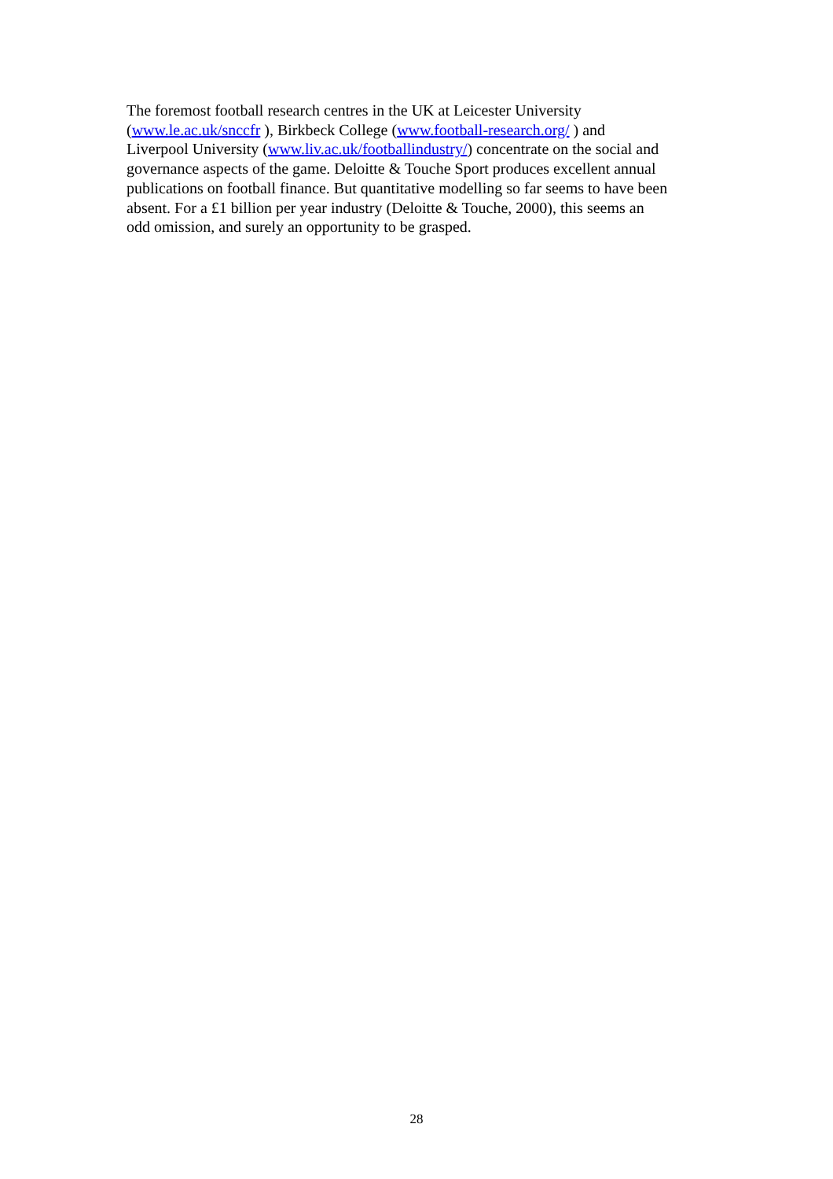The foremost football research centres in the UK at Leicester University
(www.le.ac.uk/snccfr ), Birkbeck College (www.football-research.org/ ) and
Liverpool University (www.liv.ac.uk/footballindustry/) concentrate on the social and
governance aspects of the game. Deloitte & Touche Sport produces excellent annual
publications on football finance. But quantitative modelling so far seems to have been
absent. For a £1 billion per year industry (Deloitte & Touche, 2000), this seems an
odd omission, and surely an opportunity to be grasped.
28